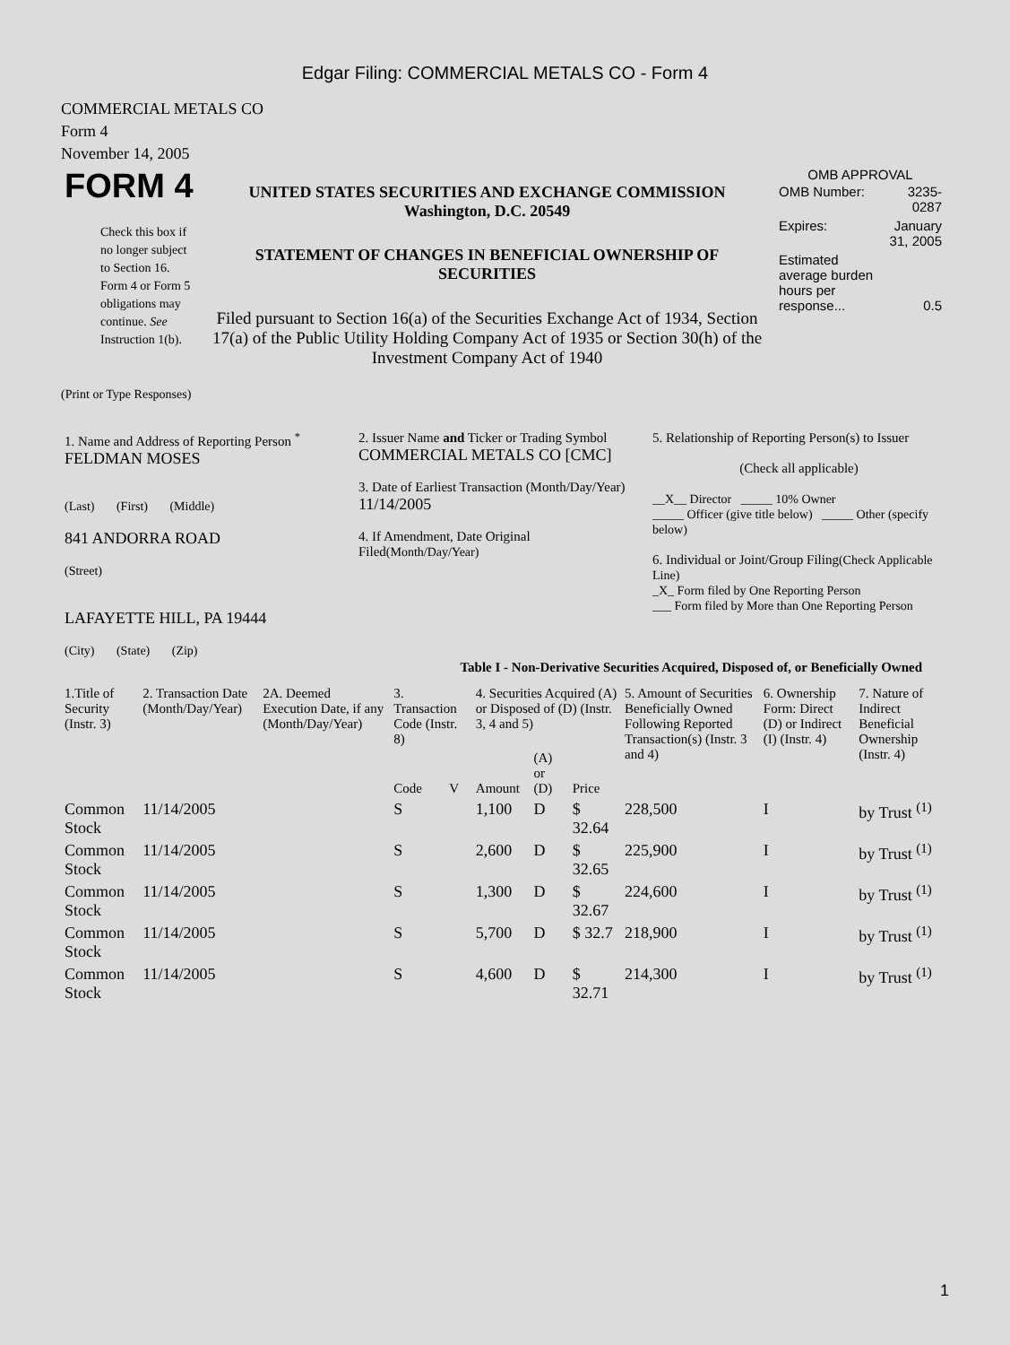Edgar Filing: COMMERCIAL METALS CO - Form 4
COMMERCIAL METALS CO
Form 4
November 14, 2005
| FORM 4 Check this box if no longer subject to Section 16. Form 4 or Form 5 obligations may continue. See Instruction 1(b). | UNITED STATES SECURITIES AND EXCHANGE COMMISSION Washington, D.C. 20549 STATEMENT OF CHANGES IN BENEFICIAL OWNERSHIP OF SECURITIES Filed pursuant to Section 16(a) of the Securities Exchange Act of 1934, Section 17(a) of the Public Utility Holding Company Act of 1935 or Section 30(h) of the Investment Company Act of 1940 | OMB APPROVAL / OMB Number: / 3235-0287 / / Expires: / January 31, 2005 / / Estimated average burden hours per response... / 0.5 / |
(Print or Type Responses)
| 1. Name and Address of Reporting Person <sup>*</sup> FELDMAN MOSES (Last) (First) (Middle) 841 ANDORRA ROAD (Street) LAFAYETTE HILL, PA 19444 (City) (State) (Zip) | 2. Issuer Name and Ticker or Trading Symbol COMMERCIAL METALS CO [CMC] 3. Date of Earliest Transaction (Month/Day/Year) 11/14/2005 4. If Amendment, Date Original Filed (Month/Day/Year) | 5. Relationship of Reporting Person(s) to Issuer (Check all applicable) __X__ Director _____ 10% Owner _____ Officer (give title below) _____ Other (specify below) 6. Individual or Joint/Group Filing (Check Applicable Line) _X_ Form filed by One Reporting Person ___ Form filed by More than One Reporting Person |
Table I - Non-Derivative Securities Acquired, Disposed of, or Beneficially Owned
| 1.Title of Security (Instr. 3) | 2. Transaction Date (Month/Day/Year) | 2A. Deemed Execution Date, if any (Month/Day/Year) | 3. Transaction Code (Instr. 8) | | 4. Securities Acquired (A) or Disposed of (D) (Instr. 3, 4 and 5) | | | 5. Amount of Securities Beneficially Owned Following Reported Transaction(s) (Instr. 3 and 4) | 6. Ownership Form: Direct (D) or Indirect (I) (Instr. 4) | 7. Nature of Indirect Beneficial Ownership (Instr. 4) |
| --- | --- | --- | --- | --- | --- | --- | --- | --- | --- | --- |
| | | | Code | V | Amount | (A) or (D) | Price | | | |
| Common Stock | 11/14/2005 | | S | | 1,100 | D | $ 32.64 | 228,500 | I | by Trust <sup>(1)</sup> |
| Common Stock | 11/14/2005 | | S | | 2,600 | D | $ 32.65 | 225,900 | I | by Trust <sup>(1)</sup> |
| Common Stock | 11/14/2005 | | S | | 1,300 | D | $ 32.67 | 224,600 | I | by Trust <sup>(1)</sup> |
| Common Stock | 11/14/2005 | | S | | 5,700 | D | $ 32.7 | 218,900 | I | by Trust <sup>(1)</sup> |
| Common Stock | 11/14/2005 | | S | | 4,600 | D | $ 32.71 | 214,300 | I | by Trust <sup>(1)</sup> |
1